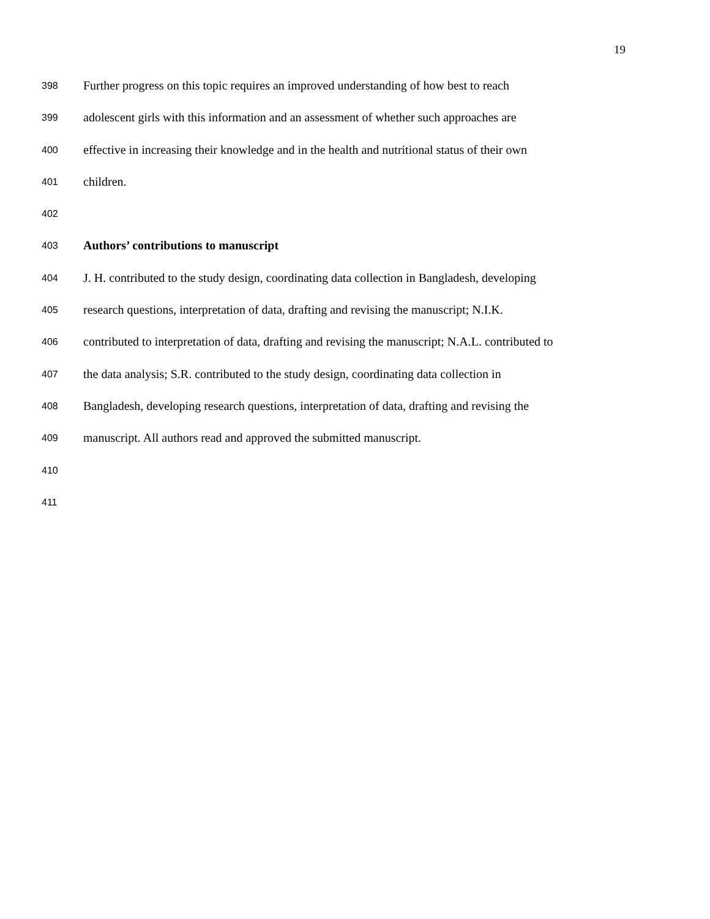19
398 Further progress on this topic requires an improved understanding of how best to reach
399 adolescent girls with this information and an assessment of whether such approaches are
400 effective in increasing their knowledge and in the health and nutritional status of their own
401 children.
402
403 Authors’ contributions to manuscript
404 J. H. contributed to the study design, coordinating data collection in Bangladesh, developing
405 research questions, interpretation of data, drafting and revising the manuscript; N.I.K.
406 contributed to interpretation of data, drafting and revising the manuscript; N.A.L. contributed to
407 the data analysis; S.R. contributed to the study design, coordinating data collection in
408 Bangladesh, developing research questions, interpretation of data, drafting and revising the
409 manuscript. All authors read and approved the submitted manuscript.
410
411